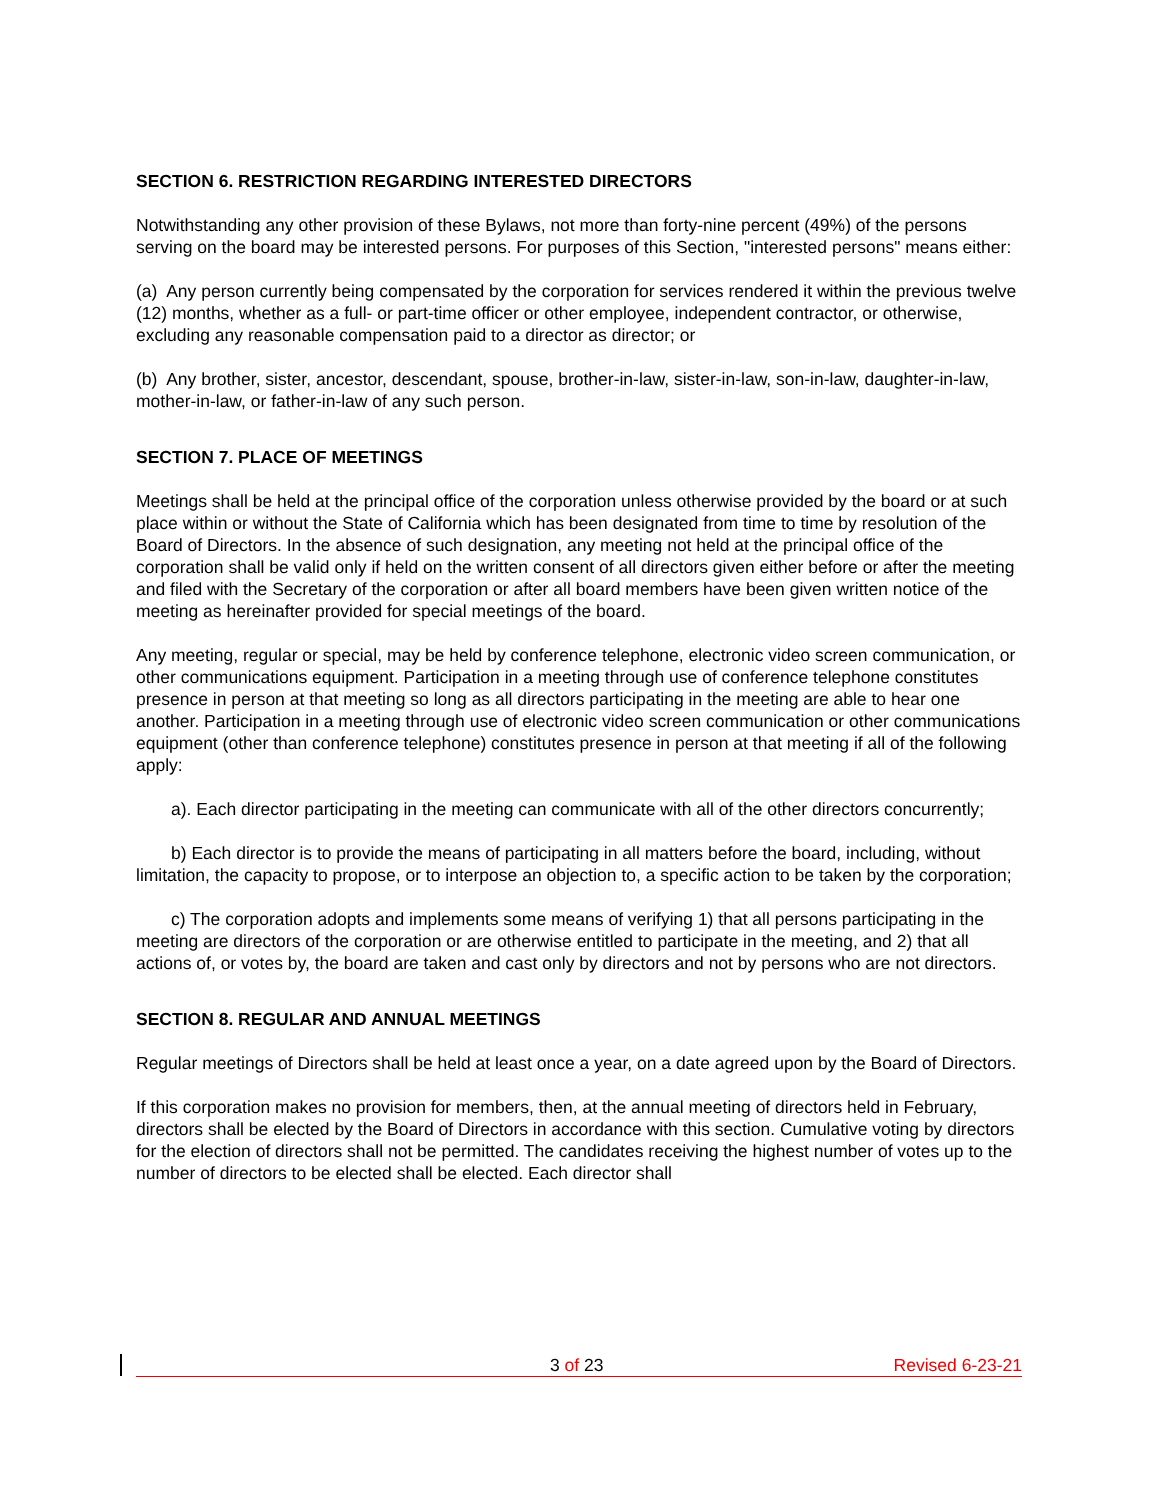SECTION 6. RESTRICTION REGARDING INTERESTED DIRECTORS
Notwithstanding any other provision of these Bylaws, not more than forty-nine percent (49%) of the persons serving on the board may be interested persons. For purposes of this Section, "interested persons" means either:
(a) Any person currently being compensated by the corporation for services rendered it within the previous twelve (12) months, whether as a full- or part-time officer or other employee, independent contractor, or otherwise, excluding any reasonable compensation paid to a director as director; or
(b) Any brother, sister, ancestor, descendant, spouse, brother-in-law, sister-in-law, son-in-law, daughter-in-law, mother-in-law, or father-in-law of any such person.
SECTION 7. PLACE OF MEETINGS
Meetings shall be held at the principal office of the corporation unless otherwise provided by the board or at such place within or without the State of California which has been designated from time to time by resolution of the Board of Directors. In the absence of such designation, any meeting not held at the principal office of the corporation shall be valid only if held on the written consent of all directors given either before or after the meeting and filed with the Secretary of the corporation or after all board members have been given written notice of the meeting as hereinafter provided for special meetings of the board.
Any meeting, regular or special, may be held by conference telephone, electronic video screen communication, or other communications equipment. Participation in a meeting through use of conference telephone constitutes presence in person at that meeting so long as all directors participating in the meeting are able to hear one another. Participation in a meeting through use of electronic video screen communication or other communications equipment (other than conference telephone) constitutes presence in person at that meeting if all of the following apply:
a). Each director participating in the meeting can communicate with all of the other directors concurrently;
b) Each director is to provide the means of participating in all matters before the board, including, without limitation, the capacity to propose, or to interpose an objection to, a specific action to be taken by the corporation;
c) The corporation adopts and implements some means of verifying 1) that all persons participating in the meeting are directors of the corporation or are otherwise entitled to participate in the meeting, and 2) that all actions of, or votes by, the board are taken and cast only by directors and not by persons who are not directors.
SECTION 8. REGULAR AND ANNUAL MEETINGS
Regular meetings of Directors shall be held at least once a year, on a date agreed upon by the Board of Directors.
If this corporation makes no provision for members, then, at the annual meeting of directors held in February, directors shall be elected by the Board of Directors in accordance with this section. Cumulative voting by directors for the election of directors shall not be permitted. The candidates receiving the highest number of votes up to the number of directors to be elected shall be elected. Each director shall
3 of 23 Revised 6-23-21